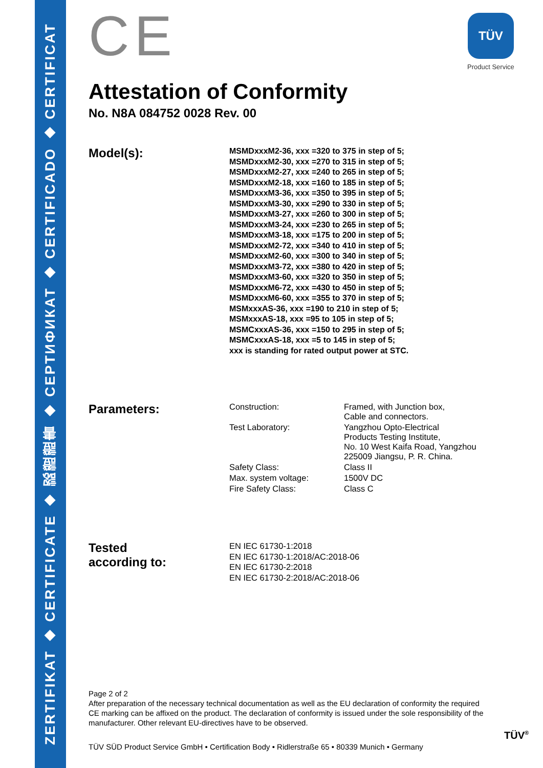ZERTIFIKAT ◆ CERTIFICATE ◆ 認證證書 ◆ СЕРТИФИКАТ ◆ CERTIFICADO ◆ CERTIFICAT
CE
TÜV
Product Service
Attestation of Conformity
No. N8A 084752 0028 Rev. 00
Model(s):
MSMDxxxM2-36, xxx =320 to 375 in step of 5;
MSMDxxxM2-30, xxx =270 to 315 in step of 5;
MSMDxxxM2-27, xxx =240 to 265 in step of 5;
MSMDxxxM2-18, xxx =160 to 185 in step of 5;
MSMDxxxM3-36, xxx =350 to 395 in step of 5;
MSMDxxxM3-30, xxx =290 to 330 in step of 5;
MSMDxxxM3-27, xxx =260 to 300 in step of 5;
MSMDxxxM3-24, xxx =230 to 265 in step of 5;
MSMDxxxM3-18, xxx =175 to 200 in step of 5;
MSMDxxxM2-72, xxx =340 to 410 in step of 5;
MSMDxxxM2-60, xxx =300 to 340 in step of 5;
MSMDxxxM3-72, xxx =380 to 420 in step of 5;
MSMDxxxM3-60, xxx =320 to 350 in step of 5;
MSMDxxxM6-72, xxx =430 to 450 in step of 5;
MSMDxxxM6-60, xxx =355 to 370 in step of 5;
MSMxxxAS-36, xxx =190 to 210 in step of 5;
MSMxxxAS-18, xxx =95 to 105 in step of 5;
MSMCxxxAS-36, xxx =150 to 295 in step of 5;
MSMCxxxAS-18, xxx =5 to 145 in step of 5;
xxx is standing for rated output power at STC.
Parameters:
| Construction: | Framed, with Junction box, Cable and connectors. |
| Test Laboratory: | Yangzhou Opto-Electrical Products Testing Institute, No. 10 West Kaifa Road, Yangzhou 225009 Jiangsu, P. R. China. |
| Safety Class: | Class II |
| Max. system voltage: | 1500V DC |
| Fire Safety Class: | Class C |
Tested
according to:
EN IEC 61730-1:2018
EN IEC 61730-1:2018/AC:2018-06
EN IEC 61730-2:2018
EN IEC 61730-2:2018/AC:2018-06
Page 2 of 2
After preparation of the necessary technical documentation as well as the EU declaration of conformity the required CE marking can be affixed on the product. The declaration of conformity is issued under the sole responsibility of the manufacturer. Other relevant EU-directives have to be observed.
TÜV SÜD Product Service GmbH • Certification Body • Ridlerstraße 65 • 80339 Munich • Germany
TÜV<sup>®</sup>